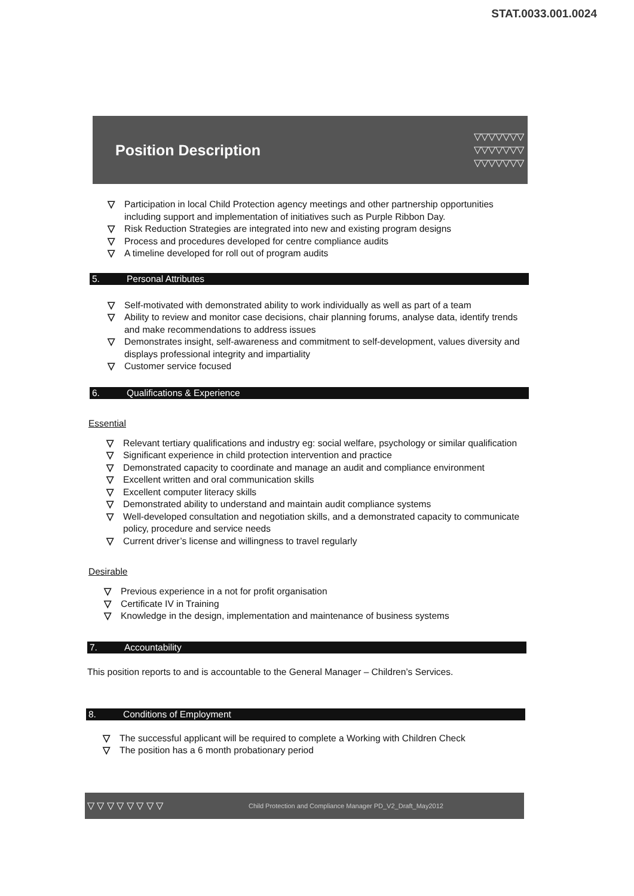STAT.0033.001.0024
Position Description
▽▽▽▽▽▽▽
▽▽▽▽▽▽▽
▽▽▽▽▽▽▽
▽ Participation in local Child Protection agency meetings and other partnership opportunities including support and implementation of initiatives such as Purple Ribbon Day.
▽ Risk Reduction Strategies are integrated into new and existing program designs
▽ Process and procedures developed for centre compliance audits
▽ A timeline developed for roll out of program audits
5. Personal Attributes
▽ Self-motivated with demonstrated ability to work individually as well as part of a team
▽ Ability to review and monitor case decisions, chair planning forums, analyse data, identify trends and make recommendations to address issues
▽ Demonstrates insight, self-awareness and commitment to self-development, values diversity and displays professional integrity and impartiality
▽ Customer service focused
6. Qualifications & Experience
Essential
▽ Relevant tertiary qualifications and industry eg: social welfare, psychology or similar qualification
▽ Significant experience in child protection intervention and practice
▽ Demonstrated capacity to coordinate and manage an audit and compliance environment
▽ Excellent written and oral communication skills
▽ Excellent computer literacy skills
▽ Demonstrated ability to understand and maintain audit compliance systems
▽ Well-developed consultation and negotiation skills, and a demonstrated capacity to communicate policy, procedure and service needs
▽ Current driver’s license and willingness to travel regularly
Desirable
▽ Previous experience in a not for profit organisation
▽ Certificate IV in Training
▽ Knowledge in the design, implementation and maintenance of business systems
7. Accountability
This position reports to and is accountable to the General Manager – Children’s Services.
8. Conditions of Employment
▽ The successful applicant will be required to complete a Working with Children Check
▽ The position has a 6 month probationary period
▽ ▽ ▽ ▽ ▽ ▽ ▽ ▽ Child Protection and Compliance Manager PD_V2_Draft_May2012